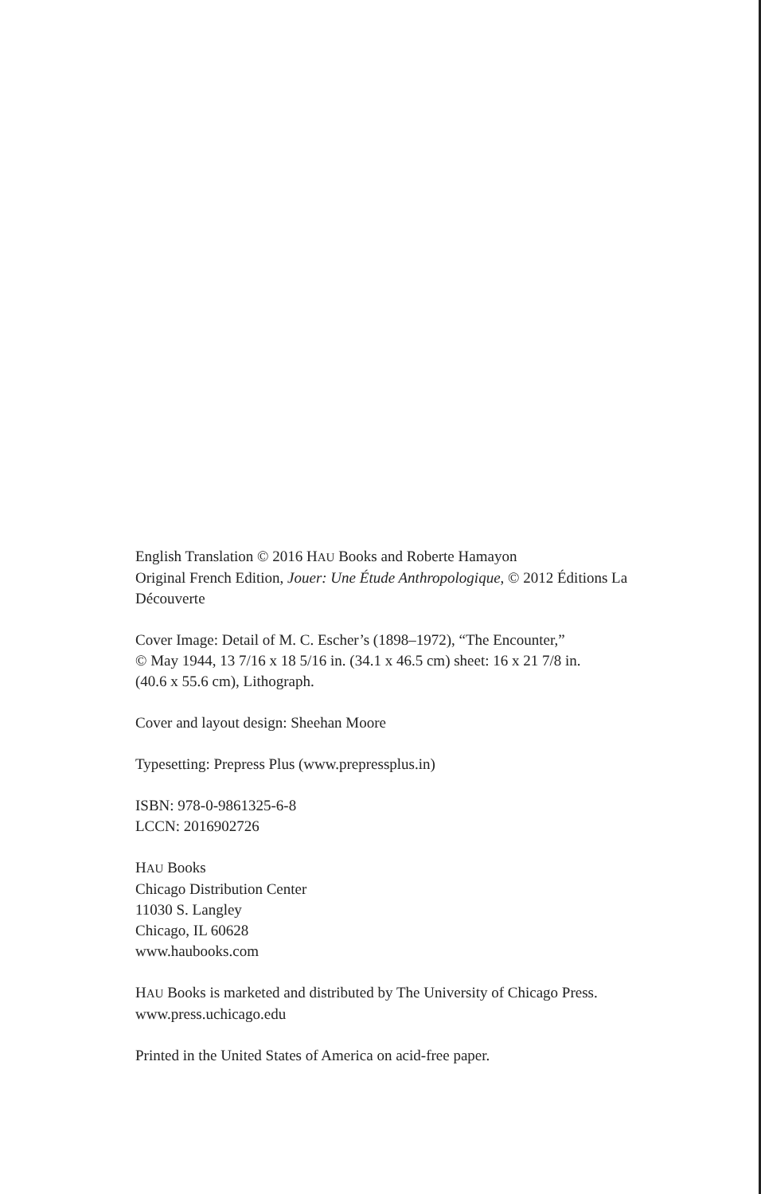English Translation © 2016 HAU Books and Roberte Hamayon
Original French Edition, Jouer: Une Étude Anthropologique, © 2012 Éditions La Découverte
Cover Image: Detail of M. C. Escher’s (1898–1972), “The Encounter,”
© May 1944, 13 7/16 x 18 5/16 in. (34.1 x 46.5 cm) sheet: 16 x 21 7/8 in.
(40.6 x 55.6 cm), Lithograph.
Cover and layout design: Sheehan Moore
Typesetting: Prepress Plus (www.prepressplus.in)
ISBN: 978-0-9861325-6-8
LCCN: 2016902726
HAU Books
Chicago Distribution Center
11030 S. Langley
Chicago, IL 60628
www.haubooks.com
HAU Books is marketed and distributed by The University of Chicago Press.
www.press.uchicago.edu
Printed in the United States of America on acid-free paper.